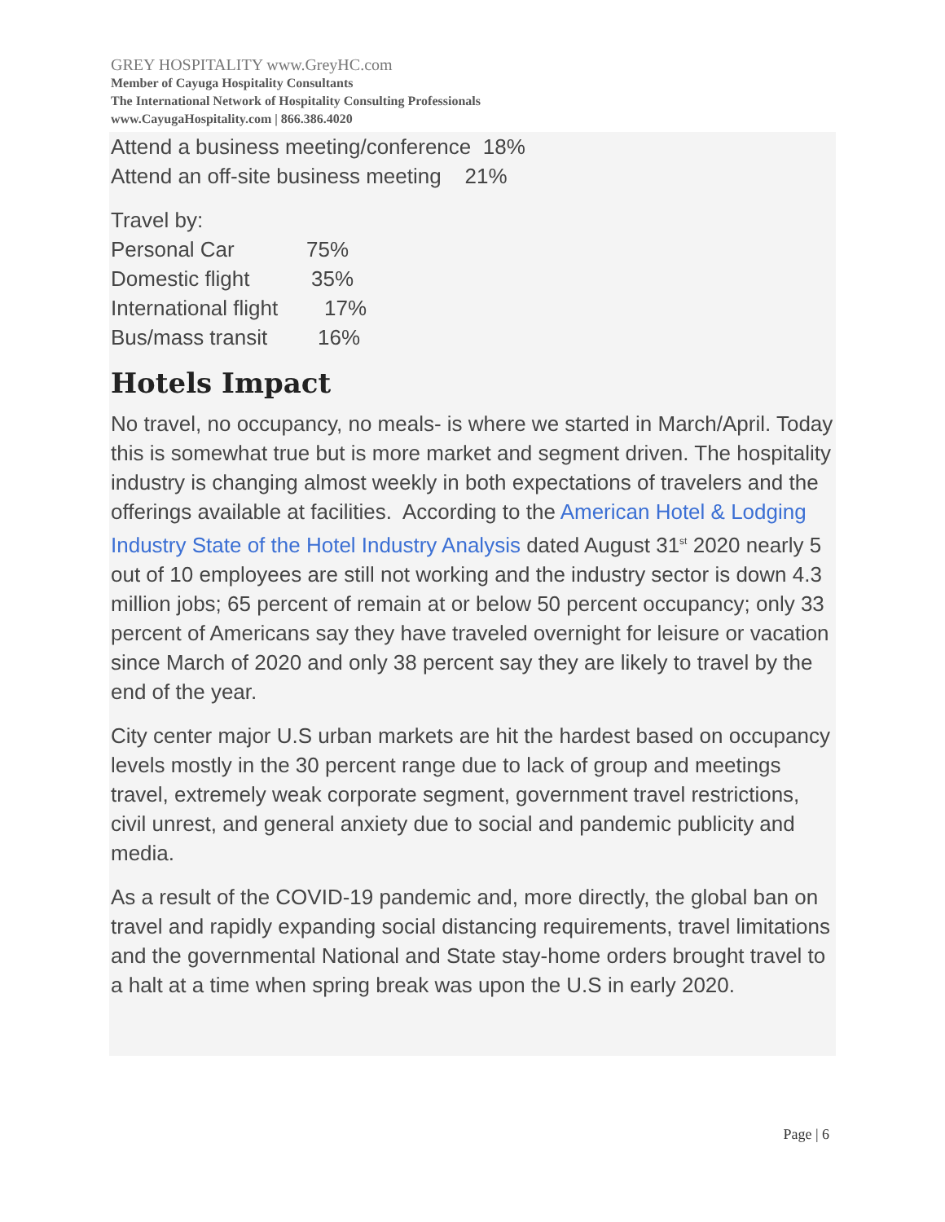GREY HOSPITALITY www.GreyHC.com
Member of Cayuga Hospitality Consultants
The International Network of Hospitality Consulting Professionals
www.CayugaHospitality.com | 866.386.4020
Attend a business meeting/conference 18%
Attend an off-site business meeting 21%
Travel by:
Personal Car 75%
Domestic flight 35%
International flight 17%
Bus/mass transit 16%
Hotels Impact
No travel, no occupancy, no meals- is where we started in March/April. Today this is somewhat true but is more market and segment driven. The hospitality industry is changing almost weekly in both expectations of travelers and the offerings available at facilities. According to the American Hotel & Lodging Industry State of the Hotel Industry Analysis dated August 31<sup>st</sup> 2020 nearly 5 out of 10 employees are still not working and the industry sector is down 4.3 million jobs; 65 percent of remain at or below 50 percent occupancy; only 33 percent of Americans say they have traveled overnight for leisure or vacation since March of 2020 and only 38 percent say they are likely to travel by the end of the year.
City center major U.S urban markets are hit the hardest based on occupancy levels mostly in the 30 percent range due to lack of group and meetings travel, extremely weak corporate segment, government travel restrictions, civil unrest, and general anxiety due to social and pandemic publicity and media.
As a result of the COVID-19 pandemic and, more directly, the global ban on travel and rapidly expanding social distancing requirements, travel limitations and the governmental National and State stay-home orders brought travel to a halt at a time when spring break was upon the U.S in early 2020.
Page | 6